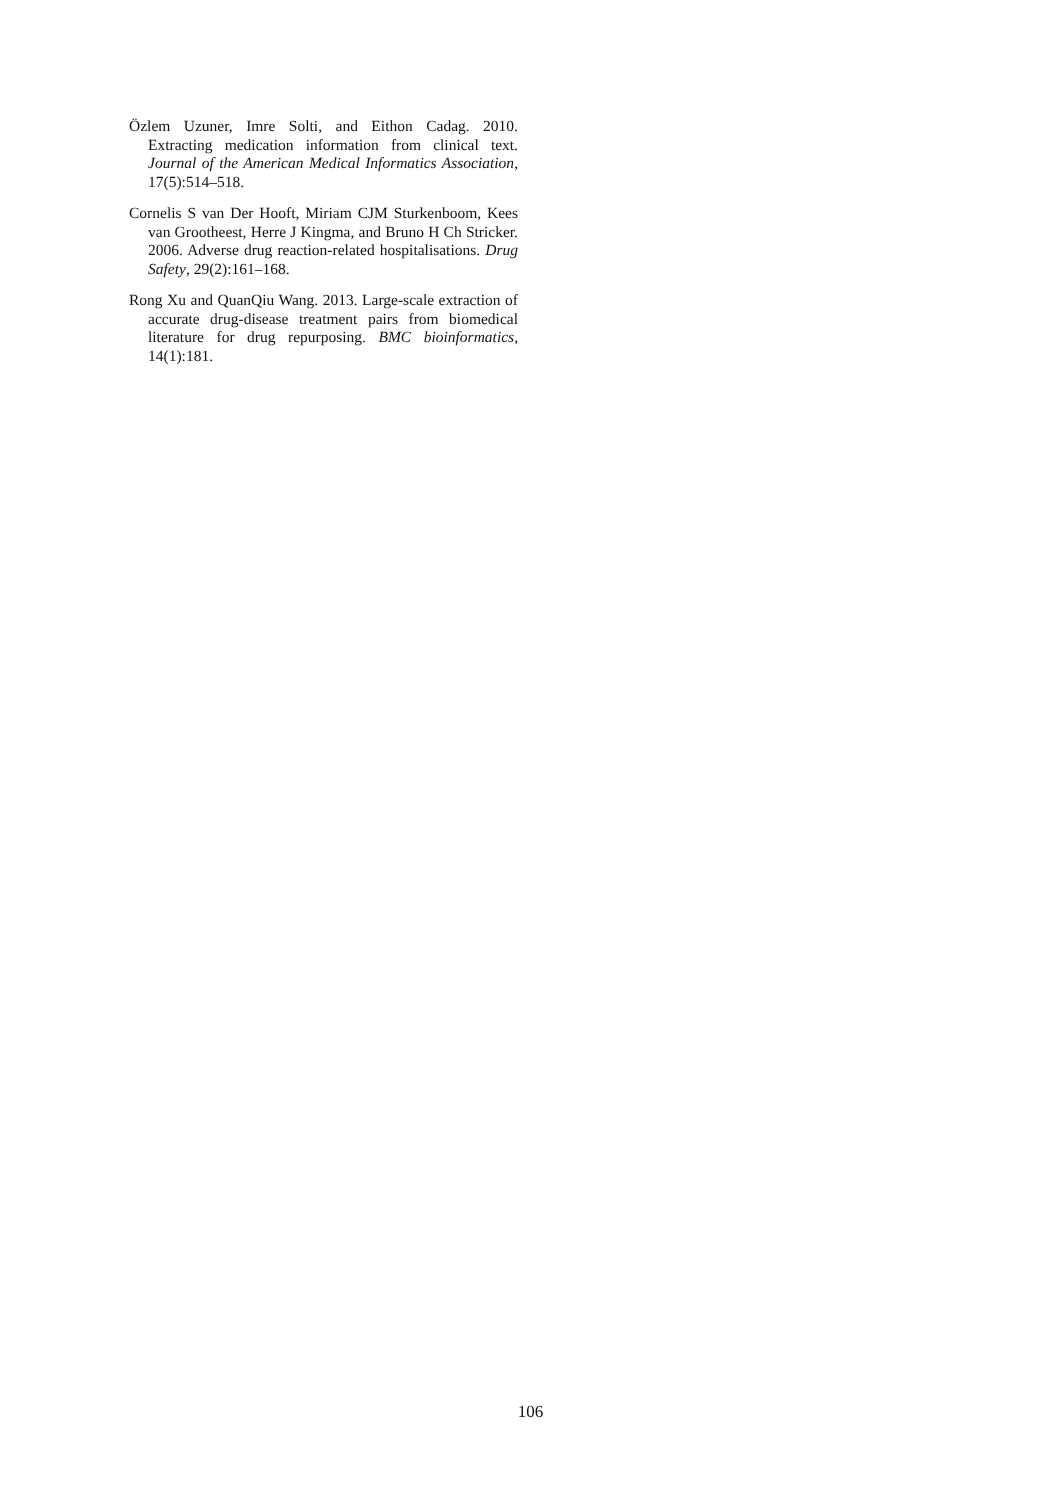Özlem Uzuner, Imre Solti, and Eithon Cadag. 2010. Extracting medication information from clinical text. Journal of the American Medical Informatics Association, 17(5):514–518.
Cornelis S van Der Hooft, Miriam CJM Sturkenboom, Kees van Grootheest, Herre J Kingma, and Bruno H Ch Stricker. 2006. Adverse drug reaction-related hospitalisations. Drug Safety, 29(2):161–168.
Rong Xu and QuanQiu Wang. 2013. Large-scale extraction of accurate drug-disease treatment pairs from biomedical literature for drug repurposing. BMC bioinformatics, 14(1):181.
106